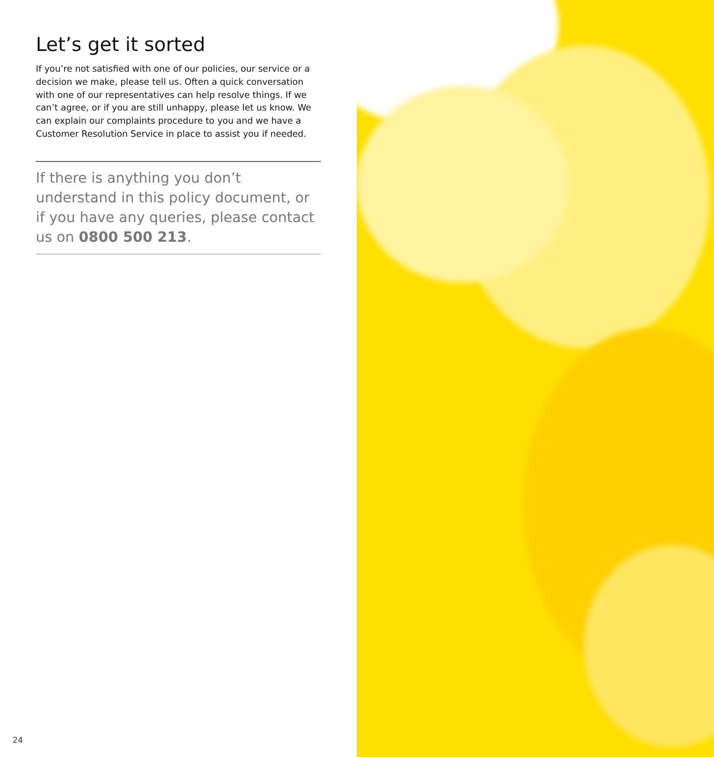Let’s get it sorted
If you’re not satisfied with one of our policies, our service or a decision we make, please tell us. Often a quick conversation with one of our representatives can help resolve things. If we can’t agree, or if you are still unhappy, please let us know. We can explain our complaints procedure to you and we have a Customer Resolution Service in place to assist you if needed.
If there is anything you don’t understand in this policy document, or if you have any queries, please contact us on 0800 500 213.
24